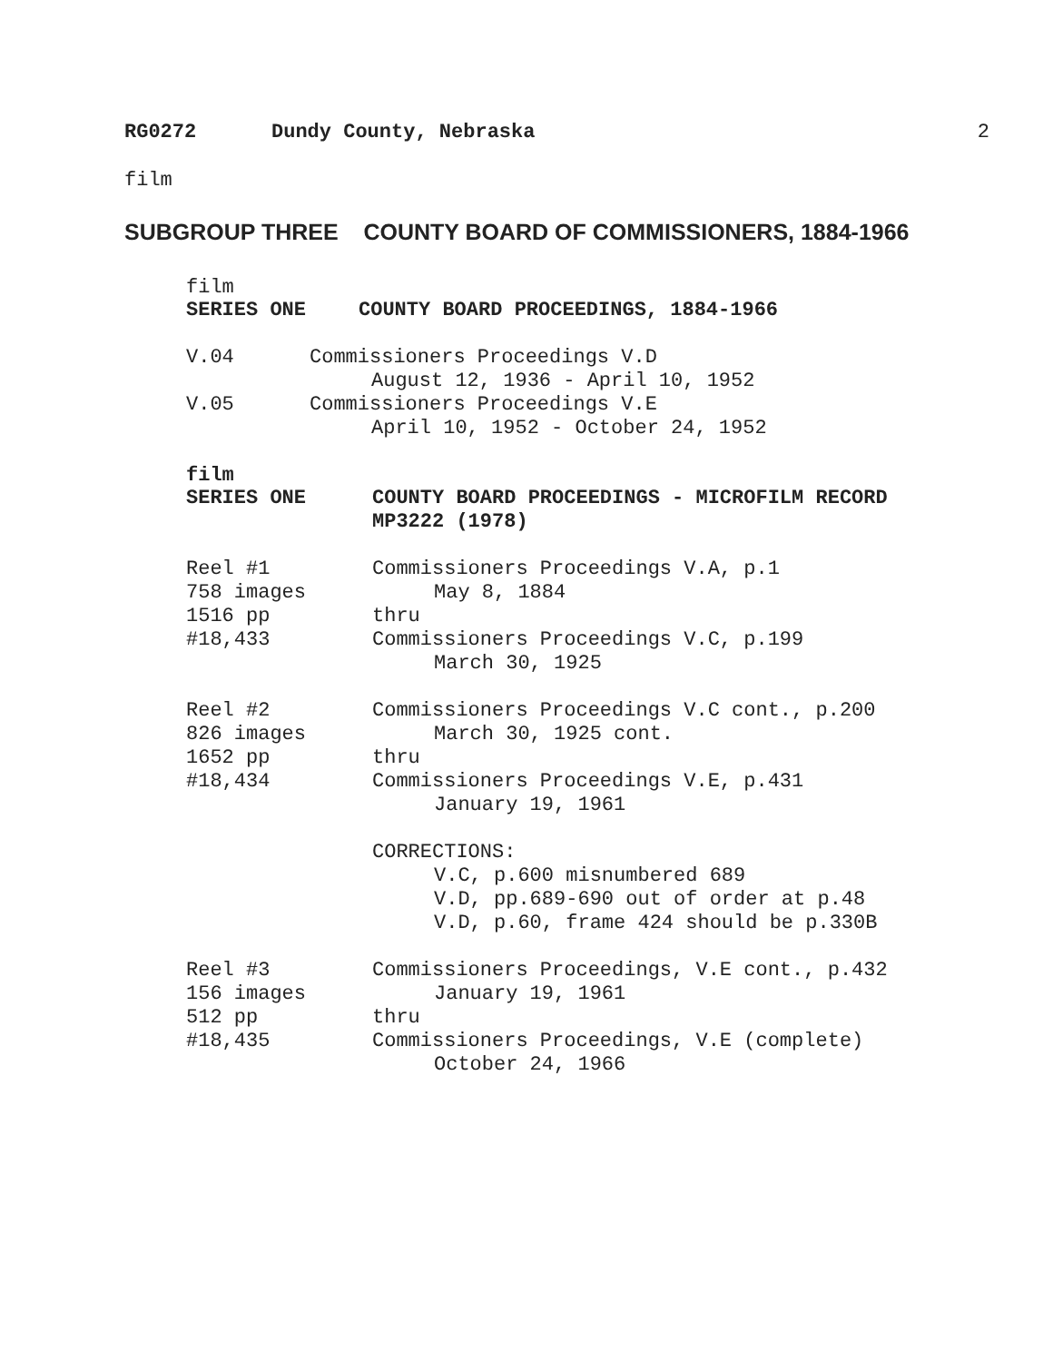RG0272 Dundy County, Nebraska
2
film
SUBGROUP THREE COUNTY BOARD OF COMMISSIONERS, 1884-1966
film
SERIES ONE COUNTY BOARD PROCEEDINGS, 1884-1966
V.04 Commissioners Proceedings V.D
August 12, 1936 - April 10, 1952
V.05 Commissioners Proceedings V.E
April 10, 1952 - October 24, 1952
film
SERIES ONE COUNTY BOARD PROCEEDINGS - MICROFILM RECORD
MP3222 (1978)
Reel #1
758 images
1516 pp
#18,433 Commissioners Proceedings V.A, p.1
May 8, 1884
thru
Commissioners Proceedings V.C, p.199
March 30, 1925
Reel #2
826 images
1652 pp
#18,434 Commissioners Proceedings V.C cont., p.200
March 30, 1925 cont.
thru
Commissioners Proceedings V.E, p.431
January 19, 1961
CORRECTIONS:
V.C, p.600 misnumbered 689
V.D, pp.689-690 out of order at p.48
V.D, p.60, frame 424 should be p.330B
Reel #3
156 images
512 pp
#18,435 Commissioners Proceedings, V.E cont., p.432
January 19, 1961
thru
Commissioners Proceedings, V.E (complete)
October 24, 1966